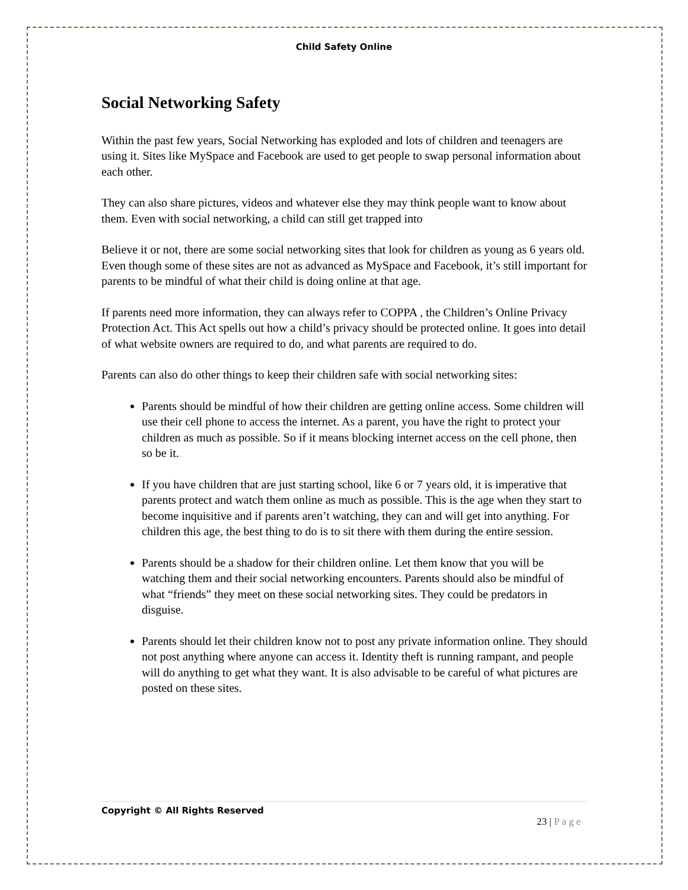Child Safety Online
Social Networking Safety
Within the past few years, Social Networking has exploded and lots of children and teenagers are using it. Sites like MySpace and Facebook are used to get people to swap personal information about each other.
They can also share pictures, videos and whatever else they may think people want to know about them. Even with social networking, a child can still get trapped into
Believe it or not, there are some social networking sites that look for children as young as 6 years old. Even though some of these sites are not as advanced as MySpace and Facebook, it’s still important for parents to be mindful of what their child is doing online at that age.
If parents need more information, they can always refer to COPPA , the Children’s Online Privacy Protection Act. This Act spells out how a child’s privacy should be protected online. It goes into detail of what website owners are required to do, and what parents are required to do.
Parents can also do other things to keep their children safe with social networking sites:
Parents should be mindful of how their children are getting online access. Some children will use their cell phone to access the internet. As a parent, you have the right to protect your children as much as possible. So if it means blocking internet access on the cell phone, then so be it.
If you have children that are just starting school, like 6 or 7 years old, it is imperative that parents protect and watch them online as much as possible. This is the age when they start to become inquisitive and if parents aren’t watching, they can and will get into anything. For children this age, the best thing to do is to sit there with them during the entire session.
Parents should be a shadow for their children online. Let them know that you will be watching them and their social networking encounters. Parents should also be mindful of what “friends” they meet on these social networking sites. They could be predators in disguise.
Parents should let their children know not to post any private information online. They should not post anything where anyone can access it. Identity theft is running rampant, and people will do anything to get what they want. It is also advisable to be careful of what pictures are posted on these sites.
Copyright © All Rights Reserved
23 | Page